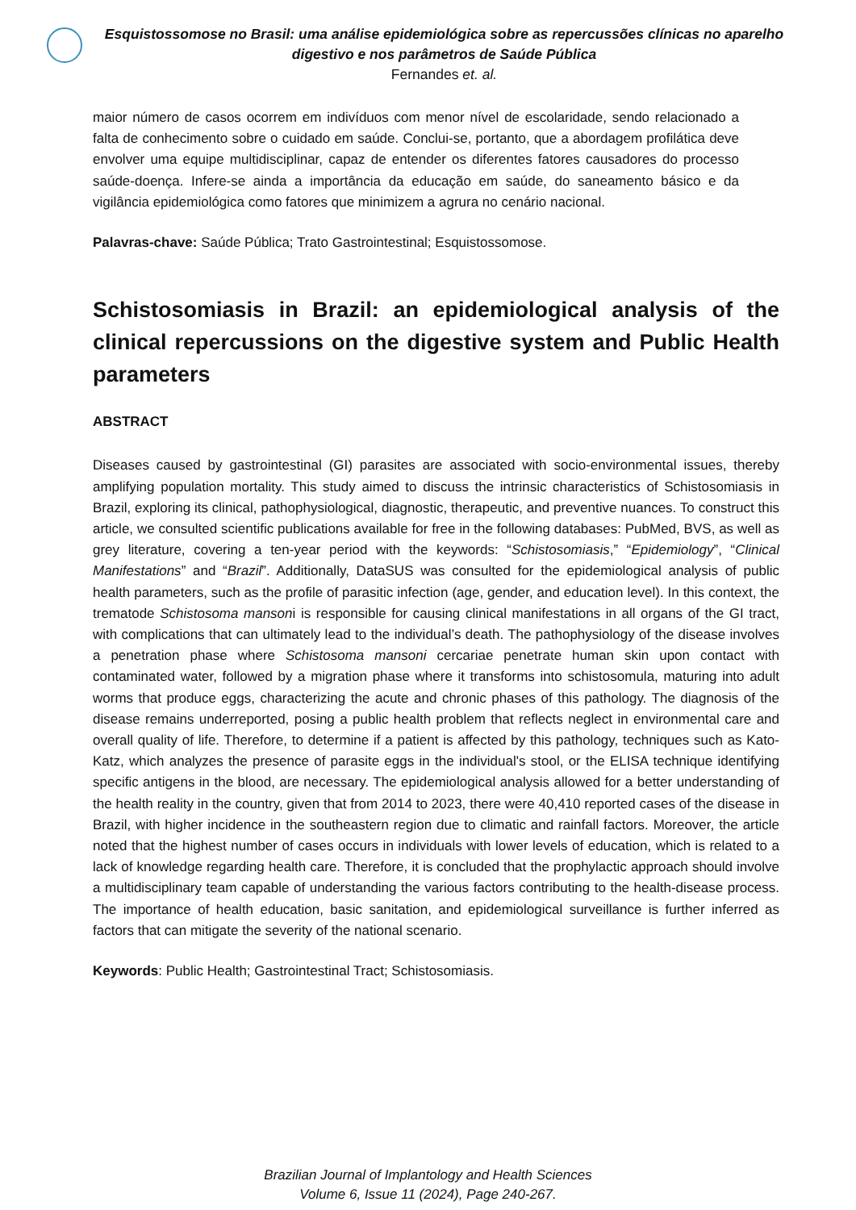Esquistossomose no Brasil: uma análise epidemiológica sobre as repercussões clínicas no aparelho digestivo e nos parâmetros de Saúde Pública
Fernandes et. al.
maior número de casos ocorrem em indivíduos com menor nível de escolaridade, sendo relacionado a falta de conhecimento sobre o cuidado em saúde. Conclui-se, portanto, que a abordagem profilática deve envolver uma equipe multidisciplinar, capaz de entender os diferentes fatores causadores do processo saúde-doença. Infere-se ainda a importância da educação em saúde, do saneamento básico e da vigilância epidemiológica como fatores que minimizem a agrura no cenário nacional.
Palavras-chave: Saúde Pública; Trato Gastrointestinal; Esquistossomose.
Schistosomiasis in Brazil: an epidemiological analysis of the clinical repercussions on the digestive system and Public Health parameters
ABSTRACT
Diseases caused by gastrointestinal (GI) parasites are associated with socio-environmental issues, thereby amplifying population mortality. This study aimed to discuss the intrinsic characteristics of Schistosomiasis in Brazil, exploring its clinical, pathophysiological, diagnostic, therapeutic, and preventive nuances. To construct this article, we consulted scientific publications available for free in the following databases: PubMed, BVS, as well as grey literature, covering a ten-year period with the keywords: “Schistosomiasis,” “Epidemiology”, “Clinical Manifestations” and “Brazil”. Additionally, DataSUS was consulted for the epidemiological analysis of public health parameters, such as the profile of parasitic infection (age, gender, and education level). In this context, the trematode Schistosoma mansoni is responsible for causing clinical manifestations in all organs of the GI tract, with complications that can ultimately lead to the individual’s death. The pathophysiology of the disease involves a penetration phase where Schistosoma mansoni cercariae penetrate human skin upon contact with contaminated water, followed by a migration phase where it transforms into schistosomula, maturing into adult worms that produce eggs, characterizing the acute and chronic phases of this pathology. The diagnosis of the disease remains underreported, posing a public health problem that reflects neglect in environmental care and overall quality of life. Therefore, to determine if a patient is affected by this pathology, techniques such as Kato-Katz, which analyzes the presence of parasite eggs in the individual's stool, or the ELISA technique identifying specific antigens in the blood, are necessary. The epidemiological analysis allowed for a better understanding of the health reality in the country, given that from 2014 to 2023, there were 40,410 reported cases of the disease in Brazil, with higher incidence in the southeastern region due to climatic and rainfall factors. Moreover, the article noted that the highest number of cases occurs in individuals with lower levels of education, which is related to a lack of knowledge regarding health care. Therefore, it is concluded that the prophylactic approach should involve a multidisciplinary team capable of understanding the various factors contributing to the health-disease process. The importance of health education, basic sanitation, and epidemiological surveillance is further inferred as factors that can mitigate the severity of the national scenario.
Keywords: Public Health; Gastrointestinal Tract; Schistosomiasis.
Brazilian Journal of Implantology and Health Sciences
Volume 6, Issue 11 (2024), Page 240-267.